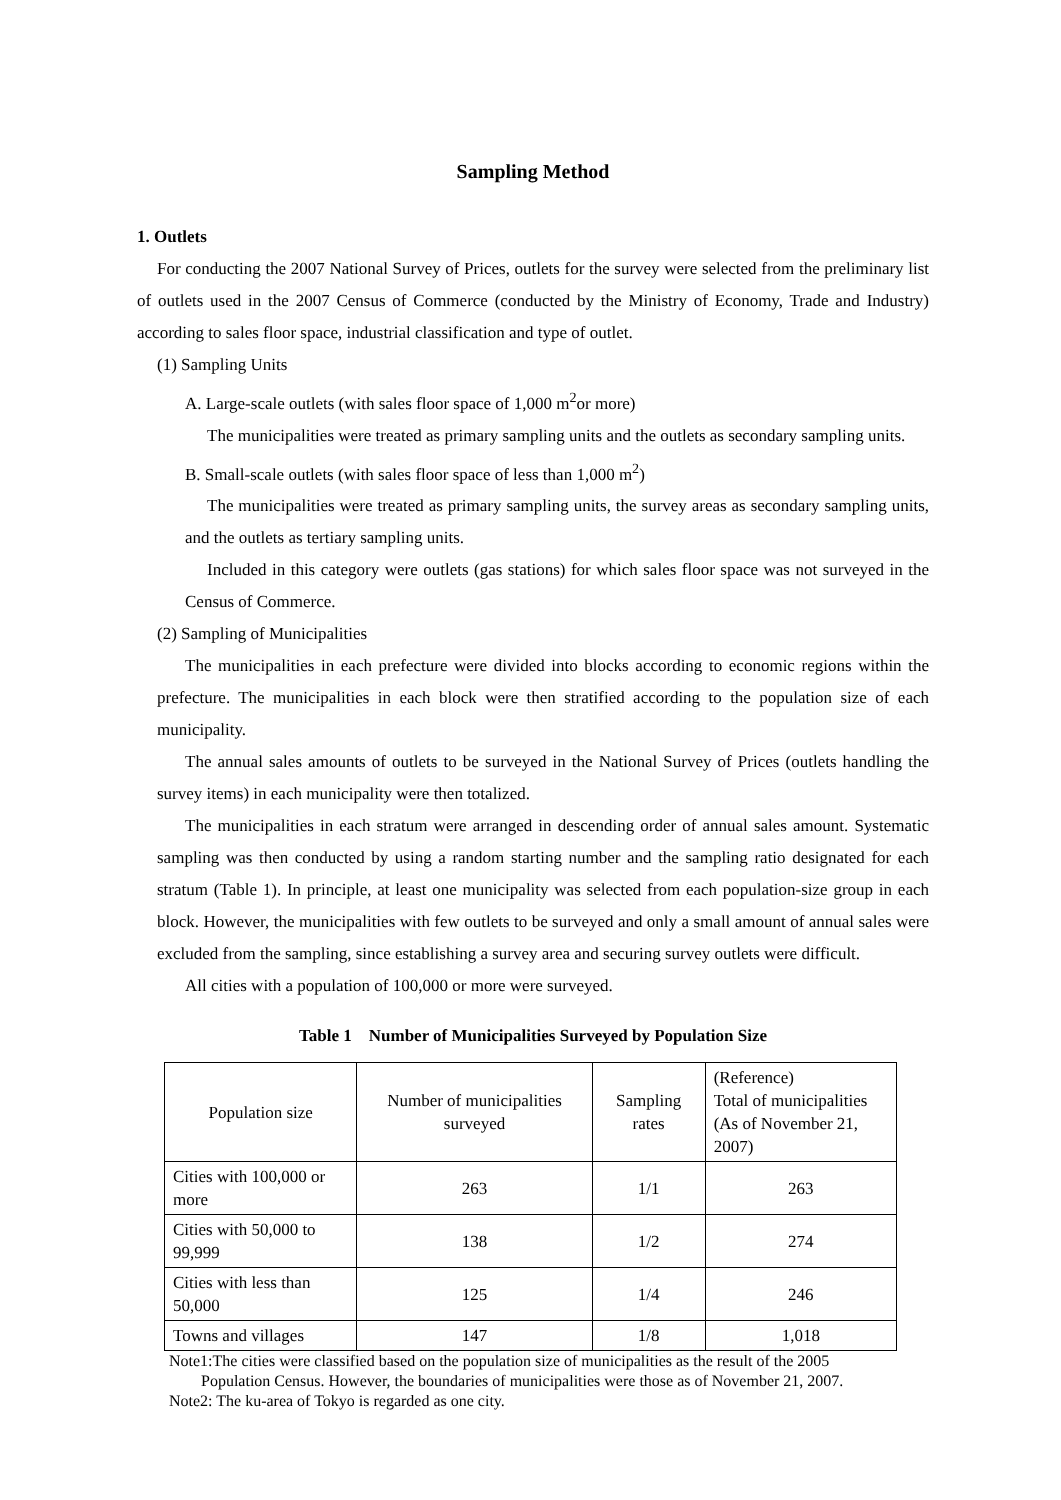Sampling Method
1. Outlets
For conducting the 2007 National Survey of Prices, outlets for the survey were selected from the preliminary list of outlets used in the 2007 Census of Commerce (conducted by the Ministry of Economy, Trade and Industry) according to sales floor space, industrial classification and type of outlet.
(1) Sampling Units
A. Large-scale outlets (with sales floor space of 1,000 m<sup>2</sup>or more)
The municipalities were treated as primary sampling units and the outlets as secondary sampling units.
B. Small-scale outlets (with sales floor space of less than 1,000 m<sup>2</sup>)
The municipalities were treated as primary sampling units, the survey areas as secondary sampling units, and the outlets as tertiary sampling units.
Included in this category were outlets (gas stations) for which sales floor space was not surveyed in the Census of Commerce.
(2) Sampling of Municipalities
The municipalities in each prefecture were divided into blocks according to economic regions within the prefecture. The municipalities in each block were then stratified according to the population size of each municipality.
The annual sales amounts of outlets to be surveyed in the National Survey of Prices (outlets handling the survey items) in each municipality were then totalized.
The municipalities in each stratum were arranged in descending order of annual sales amount. Systematic sampling was then conducted by using a random starting number and the sampling ratio designated for each stratum (Table 1). In principle, at least one municipality was selected from each population-size group in each block. However, the municipalities with few outlets to be surveyed and only a small amount of annual sales were excluded from the sampling, since establishing a survey area and securing survey outlets were difficult.
All cities with a population of 100,000 or more were surveyed.
Table 1　Number of Municipalities Surveyed by Population Size
| Population size | Number of municipalities surveyed | Sampling rates | (Reference) Total of municipalities (As of November 21, 2007) |
| Cities with 100,000 or more | 263 | 1/1 | 263 |
| Cities with 50,000 to 99,999 | 138 | 1/2 | 274 |
| Cities with less than 50,000 | 125 | 1/4 | 246 |
| Towns and villages | 147 | 1/8 | 1,018 |
Note1:The cities were classified based on the population size of municipalities as the result of the 2005
Population Census. However, the boundaries of municipalities were those as of November 21, 2007.
Note2: The ku-area of Tokyo is regarded as one city.